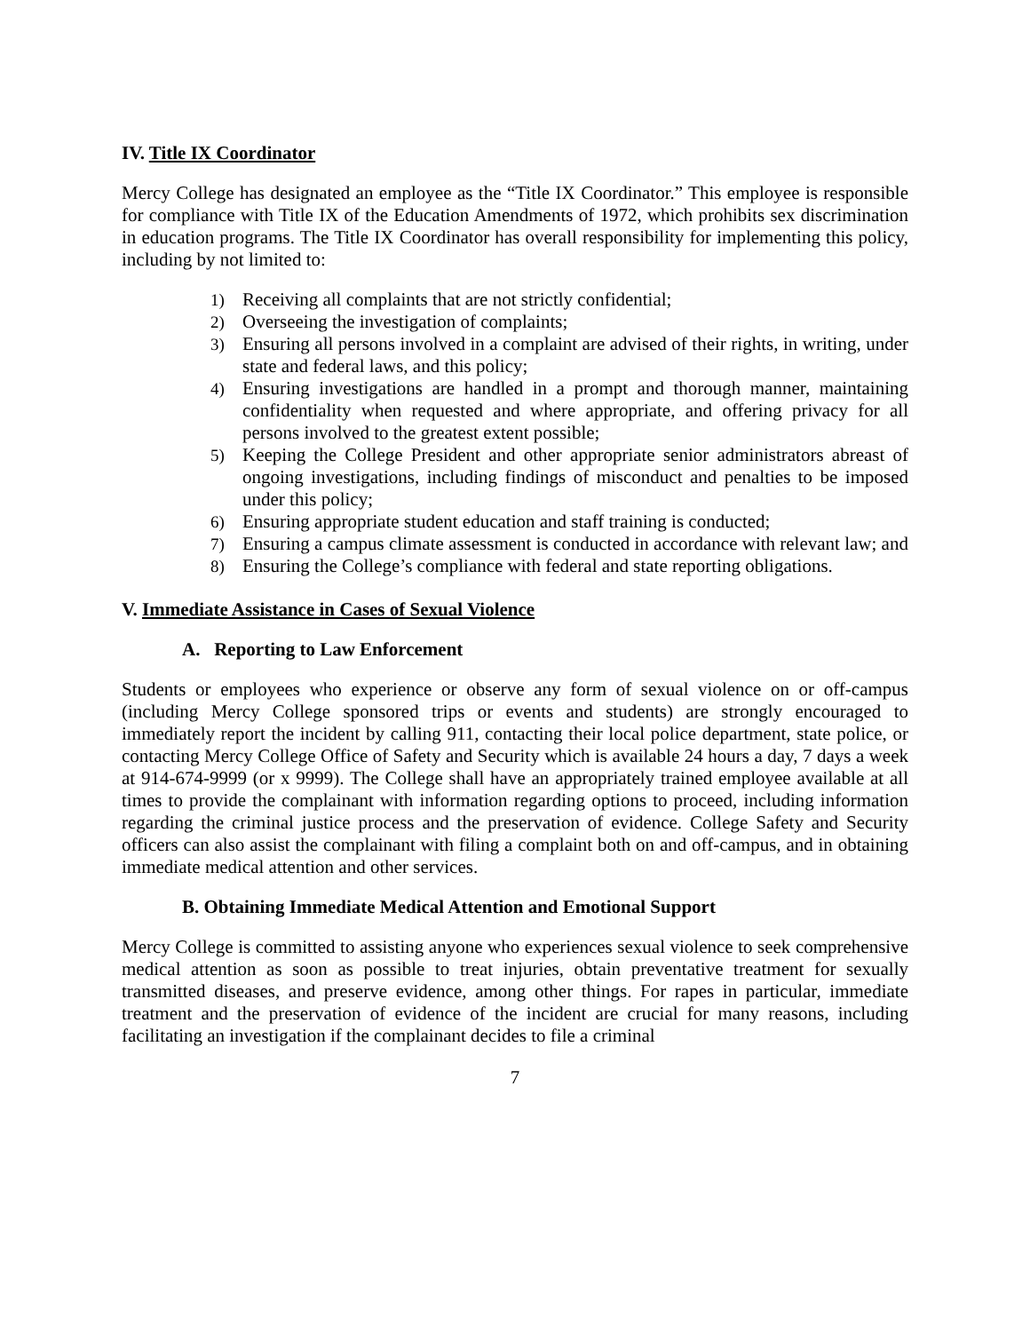IV. Title IX Coordinator
Mercy College has designated an employee as the “Title IX Coordinator.” This employee is responsible for compliance with Title IX of the Education Amendments of 1972, which prohibits sex discrimination in education programs. The Title IX Coordinator has overall responsibility for implementing this policy, including by not limited to:
1) Receiving all complaints that are not strictly confidential;
2) Overseeing the investigation of complaints;
3) Ensuring all persons involved in a complaint are advised of their rights, in writing, under state and federal laws, and this policy;
4) Ensuring investigations are handled in a prompt and thorough manner, maintaining confidentiality when requested and where appropriate, and offering privacy for all persons involved to the greatest extent possible;
5) Keeping the College President and other appropriate senior administrators abreast of ongoing investigations, including findings of misconduct and penalties to be imposed under this policy;
6) Ensuring appropriate student education and staff training is conducted;
7) Ensuring a campus climate assessment is conducted in accordance with relevant law; and
8) Ensuring the College’s compliance with federal and state reporting obligations.
V. Immediate Assistance in Cases of Sexual Violence
A. Reporting to Law Enforcement
Students or employees who experience or observe any form of sexual violence on or off-campus (including Mercy College sponsored trips or events and students) are strongly encouraged to immediately report the incident by calling 911, contacting their local police department, state police, or contacting Mercy College Office of Safety and Security which is available 24 hours a day, 7 days a week at 914-674-9999 (or x 9999). The College shall have an appropriately trained employee available at all times to provide the complainant with information regarding options to proceed, including information regarding the criminal justice process and the preservation of evidence. College Safety and Security officers can also assist the complainant with filing a complaint both on and off-campus, and in obtaining immediate medical attention and other services.
B. Obtaining Immediate Medical Attention and Emotional Support
Mercy College is committed to assisting anyone who experiences sexual violence to seek comprehensive medical attention as soon as possible to treat injuries, obtain preventative treatment for sexually transmitted diseases, and preserve evidence, among other things. For rapes in particular, immediate treatment and the preservation of evidence of the incident are crucial for many reasons, including facilitating an investigation if the complainant decides to file a criminal
7